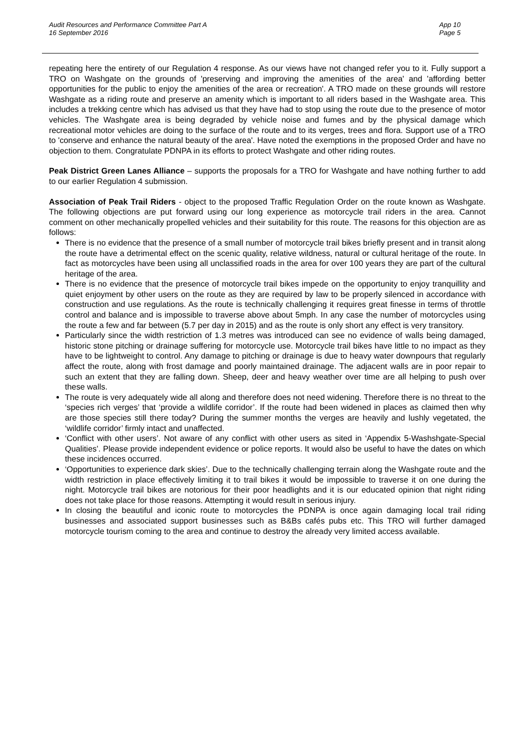App 10
Page 5
Audit Resources and Performance Committee Part A
16 September 2016
repeating here the entirety of our Regulation 4 response. As our views have not changed refer you to it. Fully support a TRO on Washgate on the grounds of 'preserving and improving the amenities of the area' and 'affording better opportunities for the public to enjoy the amenities of the area or recreation'. A TRO made on these grounds will restore Washgate as a riding route and preserve an amenity which is important to all riders based in the Washgate area. This includes a trekking centre which has advised us that they have had to stop using the route due to the presence of motor vehicles. The Washgate area is being degraded by vehicle noise and fumes and by the physical damage which recreational motor vehicles are doing to the surface of the route and to its verges, trees and flora. Support use of a TRO to 'conserve and enhance the natural beauty of the area'. Have noted the exemptions in the proposed Order and have no objection to them. Congratulate PDNPA in its efforts to protect Washgate and other riding routes.
Peak District Green Lanes Alliance – supports the proposals for a TRO for Washgate and have nothing further to add to our earlier Regulation 4 submission.
Association of Peak Trail Riders - object to the proposed Traffic Regulation Order on the route known as Washgate. The following objections are put forward using our long experience as motorcycle trail riders in the area. Cannot comment on other mechanically propelled vehicles and their suitability for this route. The reasons for this objection are as follows:
There is no evidence that the presence of a small number of motorcycle trail bikes briefly present and in transit along the route have a detrimental effect on the scenic quality, relative wildness, natural or cultural heritage of the route. In fact as motorcycles have been using all unclassified roads in the area for over 100 years they are part of the cultural heritage of the area.
There is no evidence that the presence of motorcycle trail bikes impede on the opportunity to enjoy tranquillity and quiet enjoyment by other users on the route as they are required by law to be properly silenced in accordance with construction and use regulations. As the route is technically challenging it requires great finesse in terms of throttle control and balance and is impossible to traverse above about 5mph. In any case the number of motorcycles using the route a few and far between (5.7 per day in 2015) and as the route is only short any effect is very transitory.
Particularly since the width restriction of 1.3 metres was introduced can see no evidence of walls being damaged, historic stone pitching or drainage suffering for motorcycle use. Motorcycle trail bikes have little to no impact as they have to be lightweight to control. Any damage to pitching or drainage is due to heavy water downpours that regularly affect the route, along with frost damage and poorly maintained drainage. The adjacent walls are in poor repair to such an extent that they are falling down. Sheep, deer and heavy weather over time are all helping to push over these walls.
The route is very adequately wide all along and therefore does not need widening. Therefore there is no threat to the ‘species rich verges’ that ‘provide a wildlife corridor’. If the route had been widened in places as claimed then why are those species still there today? During the summer months the verges are heavily and lushly vegetated, the ‘wildlife corridor’ firmly intact and unaffected.
‘Conflict with other users’. Not aware of any conflict with other users as sited in ‘Appendix 5-Washshgate-Special Qualities’. Please provide independent evidence or police reports. It would also be useful to have the dates on which these incidences occurred.
‘Opportunities to experience dark skies’. Due to the technically challenging terrain along the Washgate route and the width restriction in place effectively limiting it to trail bikes it would be impossible to traverse it on one during the night. Motorcycle trail bikes are notorious for their poor headlights and it is our educated opinion that night riding does not take place for those reasons. Attempting it would result in serious injury.
In closing the beautiful and iconic route to motorcycles the PDNPA is once again damaging local trail riding businesses and associated support businesses such as B&Bs cafés pubs etc. This TRO will further damaged motorcycle tourism coming to the area and continue to destroy the already very limited access available.